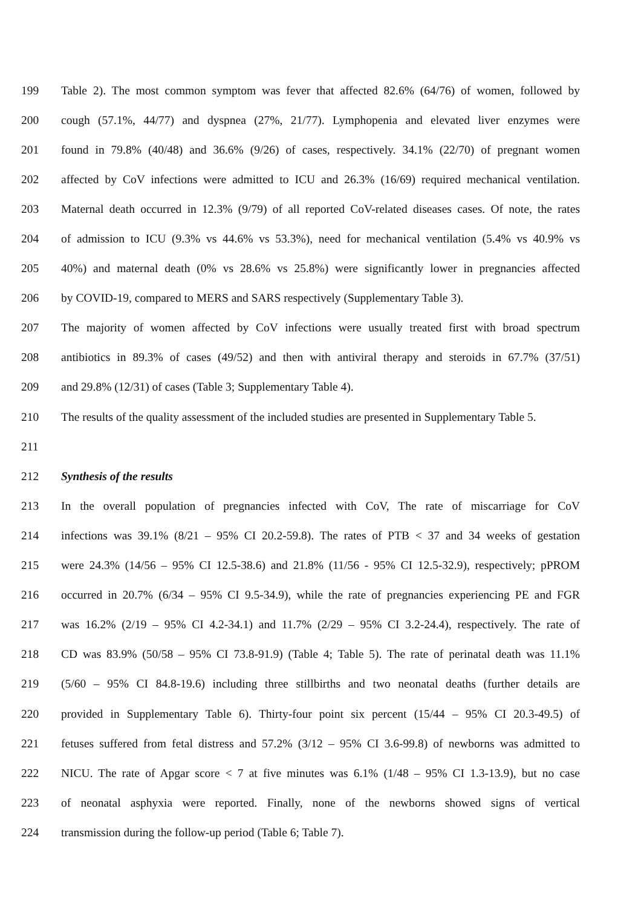199 Table 2). The most common symptom was fever that affected 82.6% (64/76) of women, followed by
200 cough (57.1%, 44/77) and dyspnea (27%, 21/77). Lymphopenia and elevated liver enzymes were
201 found in 79.8% (40/48) and 36.6% (9/26) of cases, respectively. 34.1% (22/70) of pregnant women
202 affected by CoV infections were admitted to ICU and 26.3% (16/69) required mechanical ventilation.
203 Maternal death occurred in 12.3% (9/79) of all reported CoV-related diseases cases. Of note, the rates
204 of admission to ICU (9.3% vs 44.6% vs 53.3%), need for mechanical ventilation (5.4% vs 40.9% vs
205 40%) and maternal death (0% vs 28.6% vs 25.8%) were significantly lower in pregnancies affected
206 by COVID-19, compared to MERS and SARS respectively (Supplementary Table 3).
207 The majority of women affected by CoV infections were usually treated first with broad spectrum
208 antibiotics in 89.3% of cases (49/52) and then with antiviral therapy and steroids in 67.7% (37/51)
209 and 29.8% (12/31) of cases (Table 3; Supplementary Table 4).
210 The results of the quality assessment of the included studies are presented in Supplementary Table 5.
211
212 Synthesis of the results
213 In the overall population of pregnancies infected with CoV, The rate of miscarriage for CoV
214 infections was 39.1% (8/21 – 95% CI 20.2-59.8). The rates of PTB < 37 and 34 weeks of gestation
215 were 24.3% (14/56 – 95% CI 12.5-38.6) and 21.8% (11/56 - 95% CI 12.5-32.9), respectively; pPROM
216 occurred in 20.7% (6/34 – 95% CI 9.5-34.9), while the rate of pregnancies experiencing PE and FGR
217 was 16.2% (2/19 – 95% CI 4.2-34.1) and 11.7% (2/29 – 95% CI 3.2-24.4), respectively. The rate of
218 CD was 83.9% (50/58 – 95% CI 73.8-91.9) (Table 4; Table 5). The rate of perinatal death was 11.1%
219 (5/60 – 95% CI 84.8-19.6) including three stillbirths and two neonatal deaths (further details are
220 provided in Supplementary Table 6). Thirty-four point six percent (15/44 – 95% CI 20.3-49.5) of
221 fetuses suffered from fetal distress and 57.2% (3/12 – 95% CI 3.6-99.8) of newborns was admitted to
222 NICU. The rate of Apgar score < 7 at five minutes was 6.1% (1/48 – 95% CI 1.3-13.9), but no case
223 of neonatal asphyxia were reported. Finally, none of the newborns showed signs of vertical
224 transmission during the follow-up period (Table 6; Table 7).